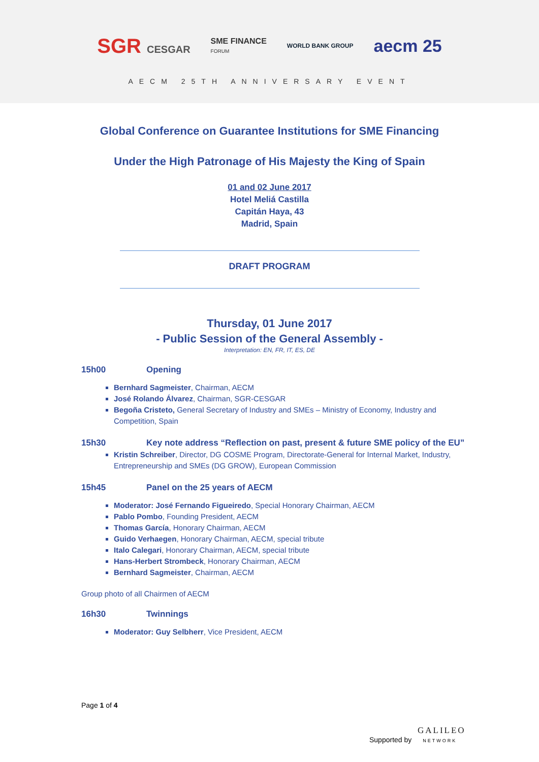SGR CESGAR
SME FINANCE
FORUM
WORLD BANK GROUP
aecm 25
AECM 25TH ANNIVERSARY EVENT
Global Conference on Guarantee Institutions for SME Financing
Under the High Patronage of His Majesty the King of Spain
01 and 02 June 2017
Hotel Meliá Castilla
Capitán Haya, 43
Madrid, Spain
DRAFT PROGRAM
Thursday, 01 June 2017
- Public Session of the General Assembly -
Interpretation: EN, FR, IT, ES, DE
15h00 Opening
Bernhard Sagmeister, Chairman, AECM
José Rolando Álvarez, Chairman, SGR-CESGAR
Begoña Cristeto, General Secretary of Industry and SMEs – Ministry of Economy, Industry and Competition, Spain
15h30 Key note address “Reflection on past, present & future SME policy of the EU”
Kristin Schreiber, Director, DG COSME Program, Directorate-General for Internal Market, Industry, Entrepreneurship and SMEs (DG GROW), European Commission
15h45 Panel on the 25 years of AECM
Moderator: José Fernando Figueiredo, Special Honorary Chairman, AECM
Pablo Pombo, Founding President, AECM
Thomas García, Honorary Chairman, AECM
Guido Verhaegen, Honorary Chairman, AECM, special tribute
Italo Calegari, Honorary Chairman, AECM, special tribute
Hans-Herbert Strombeck, Honorary Chairman, AECM
Bernhard Sagmeister, Chairman, AECM
Group photo of all Chairmen of AECM
16h30 Twinnings
Moderator: Guy Selbherr, Vice President, AECM
Page 1 of 4
GALILEO
Supported by NETWORK